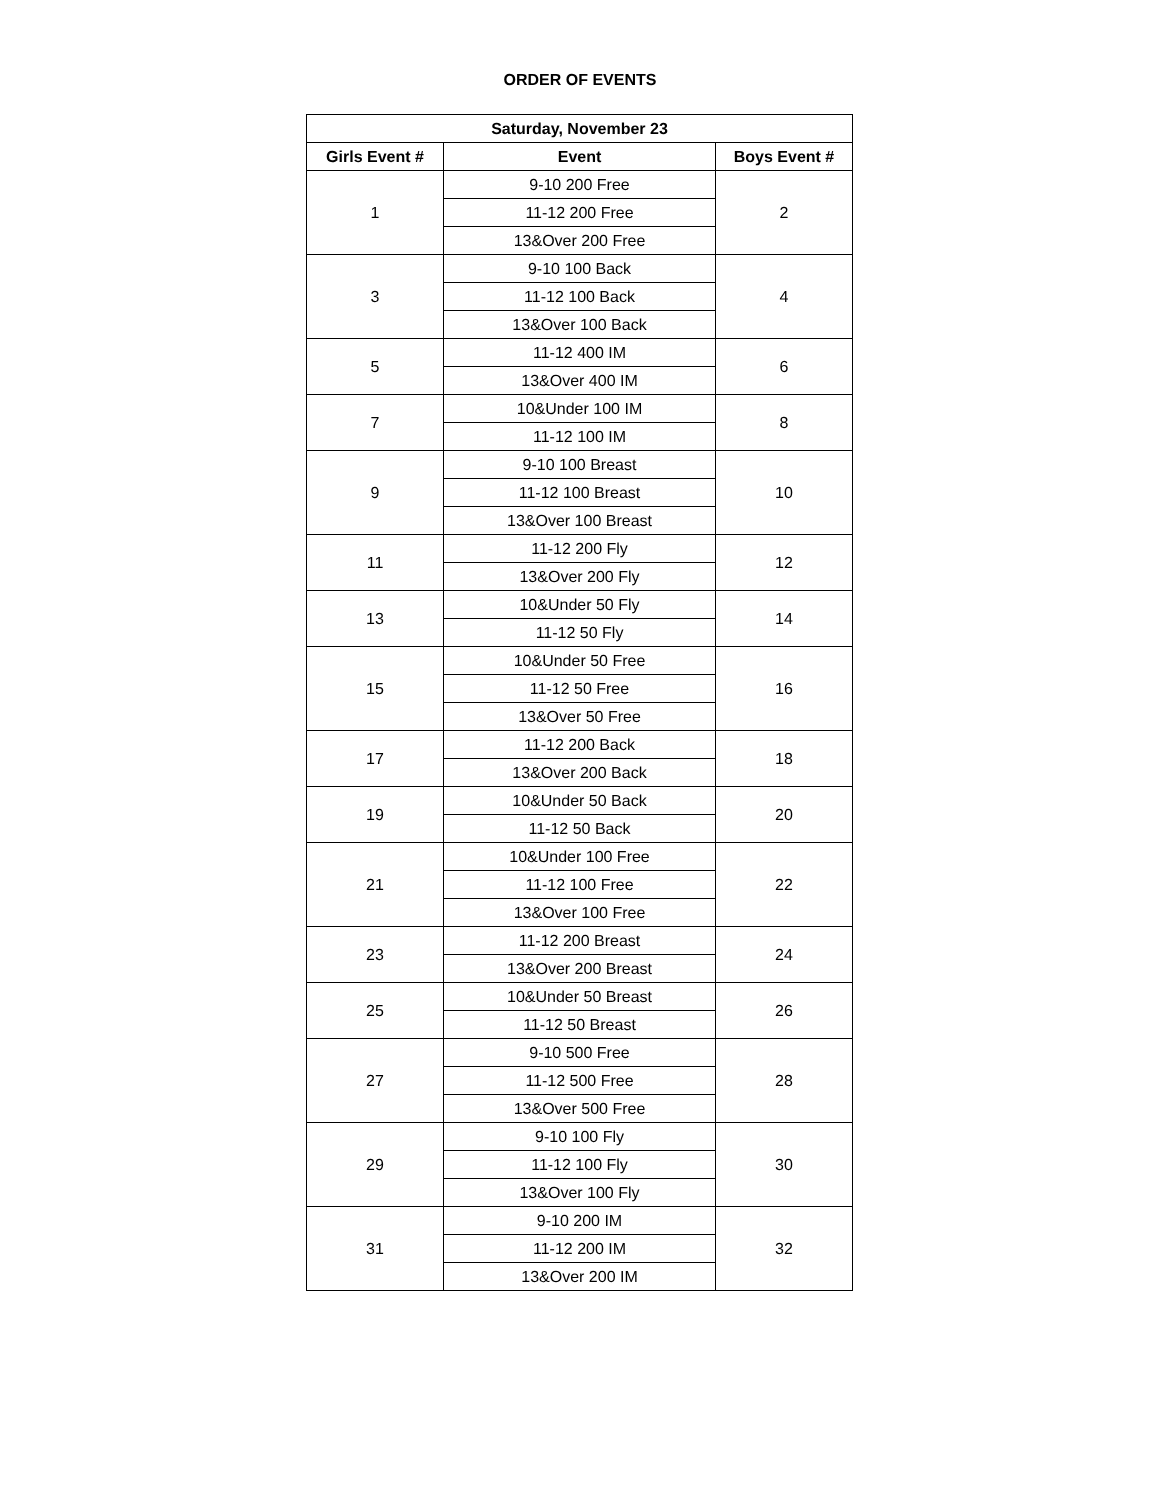ORDER OF EVENTS
| Saturday, November 23 | | |
| --- | --- | --- |
| Girls Event # | Event | Boys Event # |
| 1 | 9-10 200 Free | 2 |
| | 11-12 200 Free | |
| | 13&Over 200 Free | |
| 3 | 9-10 100 Back | 4 |
| | 11-12 100 Back | |
| | 13&Over 100 Back | |
| 5 | 11-12 400 IM | 6 |
| | 13&Over 400 IM | |
| 7 | 10&Under 100 IM | 8 |
| | 11-12 100 IM | |
| 9 | 9-10 100 Breast | 10 |
| | 11-12 100 Breast | |
| | 13&Over 100 Breast | |
| 11 | 11-12 200 Fly | 12 |
| | 13&Over 200 Fly | |
| 13 | 10&Under 50 Fly | 14 |
| | 11-12 50 Fly | |
| 15 | 10&Under 50 Free | 16 |
| | 11-12 50 Free | |
| | 13&Over 50 Free | |
| 17 | 11-12 200 Back | 18 |
| | 13&Over 200 Back | |
| 19 | 10&Under 50 Back | 20 |
| | 11-12 50 Back | |
| 21 | 10&Under 100 Free | 22 |
| | 11-12 100 Free | |
| | 13&Over 100 Free | |
| 23 | 11-12 200 Breast | 24 |
| | 13&Over 200 Breast | |
| 25 | 10&Under 50 Breast | 26 |
| | 11-12 50 Breast | |
| 27 | 9-10 500 Free | 28 |
| | 11-12 500 Free | |
| | 13&Over 500 Free | |
| 29 | 9-10 100 Fly | 30 |
| | 11-12 100 Fly | |
| | 13&Over 100 Fly | |
| 31 | 9-10 200 IM | 32 |
| | 11-12 200 IM | |
| | 13&Over 200 IM | |